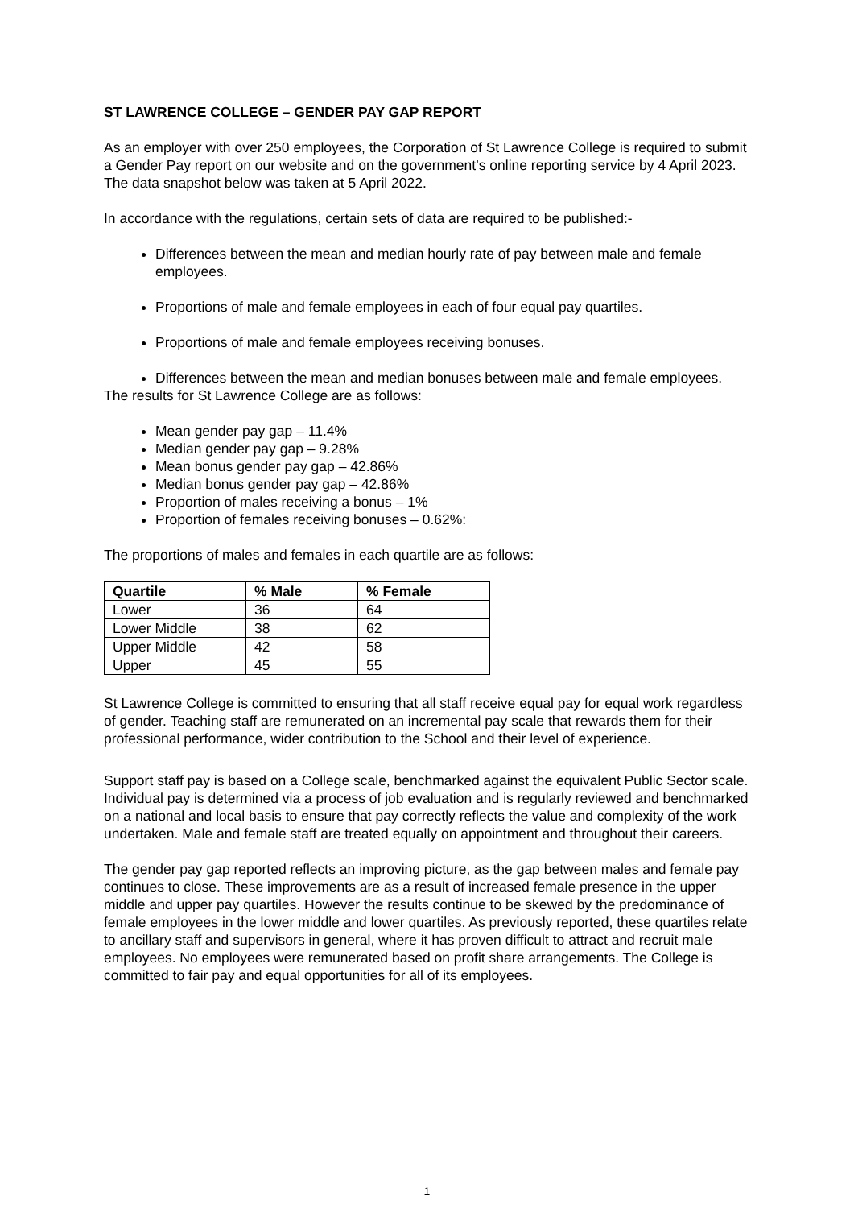ST LAWRENCE COLLEGE – GENDER PAY GAP REPORT
As an employer with over 250 employees, the Corporation of St Lawrence College is required to submit a Gender Pay report on our website and on the government’s online reporting service by 4 April 2023. The data snapshot below was taken at 5 April 2022.
In accordance with the regulations, certain sets of data are required to be published:-
Differences between the mean and median hourly rate of pay between male and female employees.
Proportions of male and female employees in each of four equal pay quartiles.
Proportions of male and female employees receiving bonuses.
Differences between the mean and median bonuses between male and female employees.
The results for St Lawrence College are as follows:
Mean gender pay gap – 11.4%
Median gender pay gap – 9.28%
Mean bonus gender pay gap – 42.86%
Median bonus gender pay gap – 42.86%
Proportion of males receiving a bonus – 1%
Proportion of females receiving bonuses – 0.62%:
The proportions of males and females in each quartile are as follows:
| Quartile | % Male | % Female |
| --- | --- | --- |
| Lower | 36 | 64 |
| Lower Middle | 38 | 62 |
| Upper Middle | 42 | 58 |
| Upper | 45 | 55 |
St Lawrence College is committed to ensuring that all staff receive equal pay for equal work regardless of gender. Teaching staff are remunerated on an incremental pay scale that rewards them for their professional performance, wider contribution to the School and their level of experience.
Support staff pay is based on a College scale, benchmarked against the equivalent Public Sector scale. Individual pay is determined via a process of job evaluation and is regularly reviewed and benchmarked on a national and local basis to ensure that pay correctly reflects the value and complexity of the work undertaken. Male and female staff are treated equally on appointment and throughout their careers.
The gender pay gap reported reflects an improving picture, as the gap between males and female pay continues to close. These improvements are as a result of increased female presence in the upper middle and upper pay quartiles. However the results continue to be skewed by the predominance of female employees in the lower middle and lower quartiles. As previously reported, these quartiles relate to ancillary staff and supervisors in general, where it has proven difficult to attract and recruit male employees. No employees were remunerated based on profit share arrangements. The College is committed to fair pay and equal opportunities for all of its employees.
1